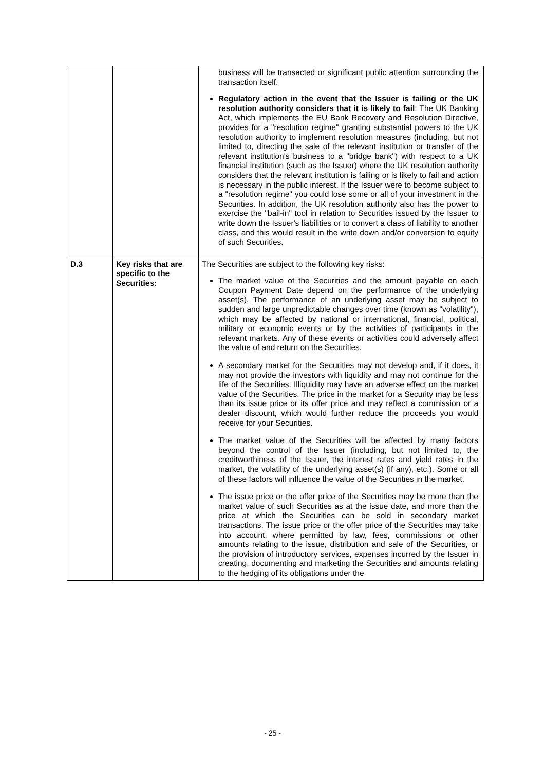| | | business will be transacted or significant public attention surrounding the transaction itself. Regulatory action in the event that the Issuer is failing or the UK resolution authority considers that it is likely to fail : The UK Banking Act, which implements the EU Bank Recovery and Resolution Directive, provides for a "resolution regime" granting substantial powers to the UK resolution authority to implement resolution measures (including, but not limited to, directing the sale of the relevant institution or transfer of the relevant institution's business to a "bridge bank") with respect to a UK financial institution (such as the Issuer) where the UK resolution authority considers that the relevant institution is failing or is likely to fail and action is necessary in the public interest. If the Issuer were to become subject to a "resolution regime" you could lose some or all of your investment in the Securities. In addition, the UK resolution authority also has the power to exercise the "bail-in" tool in relation to Securities issued by the Issuer to write down the Issuer's liabilities or to convert a class of liability to another class, and this would result in the write down and/or conversion to equity of such Securities. |
| D.3 | Key risks that are specific to the Securities: | The Securities are subject to the following key risks: The market value of the Securities and the amount payable on each Coupon Payment Date depend on the performance of the underlying asset(s). The performance of an underlying asset may be subject to sudden and large unpredictable changes over time (known as "volatility"), which may be affected by national or international, financial, political, military or economic events or by the activities of participants in the relevant markets. Any of these events or activities could adversely affect the value of and return on the Securities. A secondary market for the Securities may not develop and, if it does, it may not provide the investors with liquidity and may not continue for the life of the Securities. Illiquidity may have an adverse effect on the market value of the Securities. The price in the market for a Security may be less than its issue price or its offer price and may reflect a commission or a dealer discount, which would further reduce the proceeds you would receive for your Securities. The market value of the Securities will be affected by many factors beyond the control of the Issuer (including, but not limited to, the creditworthiness of the Issuer, the interest rates and yield rates in the market, the volatility of the underlying asset(s) (if any), etc.). Some or all of these factors will influence the value of the Securities in the market. The issue price or the offer price of the Securities may be more than the market value of such Securities as at the issue date, and more than the price at which the Securities can be sold in secondary market transactions. The issue price or the offer price of the Securities may take into account, where permitted by law, fees, commissions or other amounts relating to the issue, distribution and sale of the Securities, or the provision of introductory services, expenses incurred by the Issuer in creating, documenting and marketing the Securities and amounts relating to the hedging of its obligations under the |
- 25 -